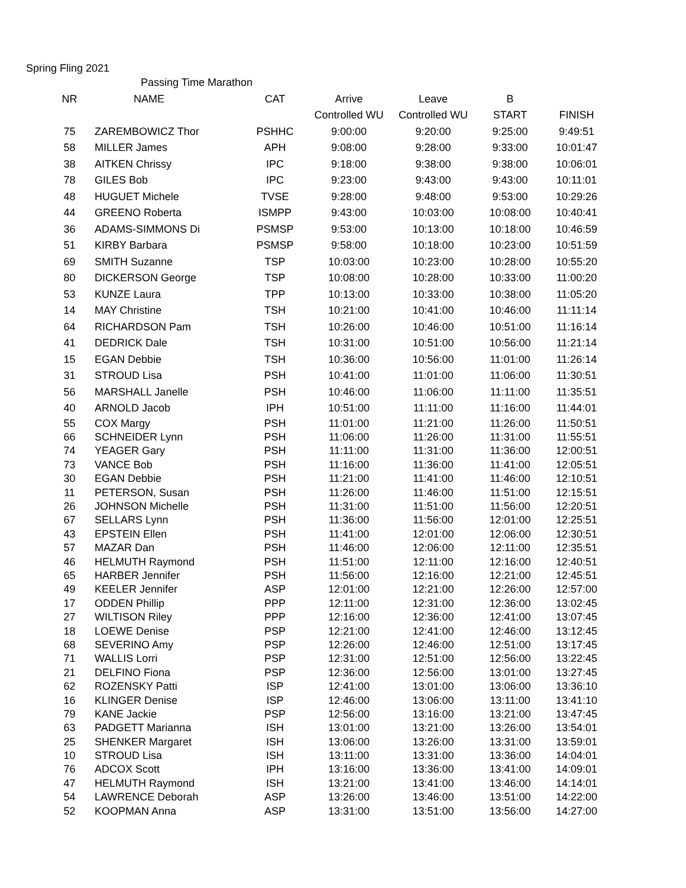Spring Fling 2021
| | Passing Time Marathon | | | | | |
| --- | --- | --- | --- | --- | --- | --- |
| NR | NAME | CAT | Arrive | Leave | B | |
| | | | Controlled WU | Controlled WU | START | FINISH |
| 75 | ZAREMBOWICZ Thor | PSHHC | 9:00:00 | 9:20:00 | 9:25:00 | 9:49:51 |
| 58 | MILLER James | APH | 9:08:00 | 9:28:00 | 9:33:00 | 10:01:47 |
| 38 | AITKEN Chrissy | IPC | 9:18:00 | 9:38:00 | 9:38:00 | 10:06:01 |
| 78 | GILES Bob | IPC | 9:23:00 | 9:43:00 | 9:43:00 | 10:11:01 |
| 48 | HUGUET Michele | TVSE | 9:28:00 | 9:48:00 | 9:53:00 | 10:29:26 |
| 44 | GREENO Roberta | ISMPP | 9:43:00 | 10:03:00 | 10:08:00 | 10:40:41 |
| 36 | ADAMS-SIMMONS Di | PSMSP | 9:53:00 | 10:13:00 | 10:18:00 | 10:46:59 |
| 51 | KIRBY Barbara | PSMSP | 9:58:00 | 10:18:00 | 10:23:00 | 10:51:59 |
| 69 | SMITH Suzanne | TSP | 10:03:00 | 10:23:00 | 10:28:00 | 10:55:20 |
| 80 | DICKERSON George | TSP | 10:08:00 | 10:28:00 | 10:33:00 | 11:00:20 |
| 53 | KUNZE Laura | TPP | 10:13:00 | 10:33:00 | 10:38:00 | 11:05:20 |
| 14 | MAY Christine | TSH | 10:21:00 | 10:41:00 | 10:46:00 | 11:11:14 |
| 64 | RICHARDSON Pam | TSH | 10:26:00 | 10:46:00 | 10:51:00 | 11:16:14 |
| 41 | DEDRICK Dale | TSH | 10:31:00 | 10:51:00 | 10:56:00 | 11:21:14 |
| 15 | EGAN Debbie | TSH | 10:36:00 | 10:56:00 | 11:01:00 | 11:26:14 |
| 31 | STROUD Lisa | PSH | 10:41:00 | 11:01:00 | 11:06:00 | 11:30:51 |
| 56 | MARSHALL Janelle | PSH | 10:46:00 | 11:06:00 | 11:11:00 | 11:35:51 |
| 40 | ARNOLD Jacob | IPH | 10:51:00 | 11:11:00 | 11:16:00 | 11:44:01 |
| 55 | COX Margy | PSH | 11:01:00 | 11:21:00 | 11:26:00 | 11:50:51 |
| 66 | SCHNEIDER Lynn | PSH | 11:06:00 | 11:26:00 | 11:31:00 | 11:55:51 |
| 74 | YEAGER Gary | PSH | 11:11:00 | 11:31:00 | 11:36:00 | 12:00:51 |
| 73 | VANCE Bob | PSH | 11:16:00 | 11:36:00 | 11:41:00 | 12:05:51 |
| 30 | EGAN Debbie | PSH | 11:21:00 | 11:41:00 | 11:46:00 | 12:10:51 |
| 11 | PETERSON, Susan | PSH | 11:26:00 | 11:46:00 | 11:51:00 | 12:15:51 |
| 26 | JOHNSON Michelle | PSH | 11:31:00 | 11:51:00 | 11:56:00 | 12:20:51 |
| 67 | SELLARS Lynn | PSH | 11:36:00 | 11:56:00 | 12:01:00 | 12:25:51 |
| 43 | EPSTEIN Ellen | PSH | 11:41:00 | 12:01:00 | 12:06:00 | 12:30:51 |
| 57 | MAZAR Dan | PSH | 11:46:00 | 12:06:00 | 12:11:00 | 12:35:51 |
| 46 | HELMUTH Raymond | PSH | 11:51:00 | 12:11:00 | 12:16:00 | 12:40:51 |
| 65 | HARBER Jennifer | PSH | 11:56:00 | 12:16:00 | 12:21:00 | 12:45:51 |
| 49 | KEELER Jennifer | ASP | 12:01:00 | 12:21:00 | 12:26:00 | 12:57:00 |
| 17 | ODDEN Phillip | PPP | 12:11:00 | 12:31:00 | 12:36:00 | 13:02:45 |
| 27 | WILTISON Riley | PPP | 12:16:00 | 12:36:00 | 12:41:00 | 13:07:45 |
| 18 | LOEWE Denise | PSP | 12:21:00 | 12:41:00 | 12:46:00 | 13:12:45 |
| 68 | SEVERINO Amy | PSP | 12:26:00 | 12:46:00 | 12:51:00 | 13:17:45 |
| 71 | WALLIS Lorri | PSP | 12:31:00 | 12:51:00 | 12:56:00 | 13:22:45 |
| 21 | DELFINO Fiona | PSP | 12:36:00 | 12:56:00 | 13:01:00 | 13:27:45 |
| 62 | ROZENSKY Patti | ISP | 12:41:00 | 13:01:00 | 13:06:00 | 13:36:10 |
| 16 | KLINGER Denise | ISP | 12:46:00 | 13:06:00 | 13:11:00 | 13:41:10 |
| 79 | KANE Jackie | PSP | 12:56:00 | 13:16:00 | 13:21:00 | 13:47:45 |
| 63 | PADGETT Marianna | ISH | 13:01:00 | 13:21:00 | 13:26:00 | 13:54:01 |
| 25 | SHENKER Margaret | ISH | 13:06:00 | 13:26:00 | 13:31:00 | 13:59:01 |
| 10 | STROUD Lisa | ISH | 13:11:00 | 13:31:00 | 13:36:00 | 14:04:01 |
| 76 | ADCOX Scott | IPH | 13:16:00 | 13:36:00 | 13:41:00 | 14:09:01 |
| 47 | HELMUTH Raymond | ISH | 13:21:00 | 13:41:00 | 13:46:00 | 14:14:01 |
| 54 | LAWRENCE Deborah | ASP | 13:26:00 | 13:46:00 | 13:51:00 | 14:22:00 |
| 52 | KOOPMAN Anna | ASP | 13:31:00 | 13:51:00 | 13:56:00 | 14:27:00 |